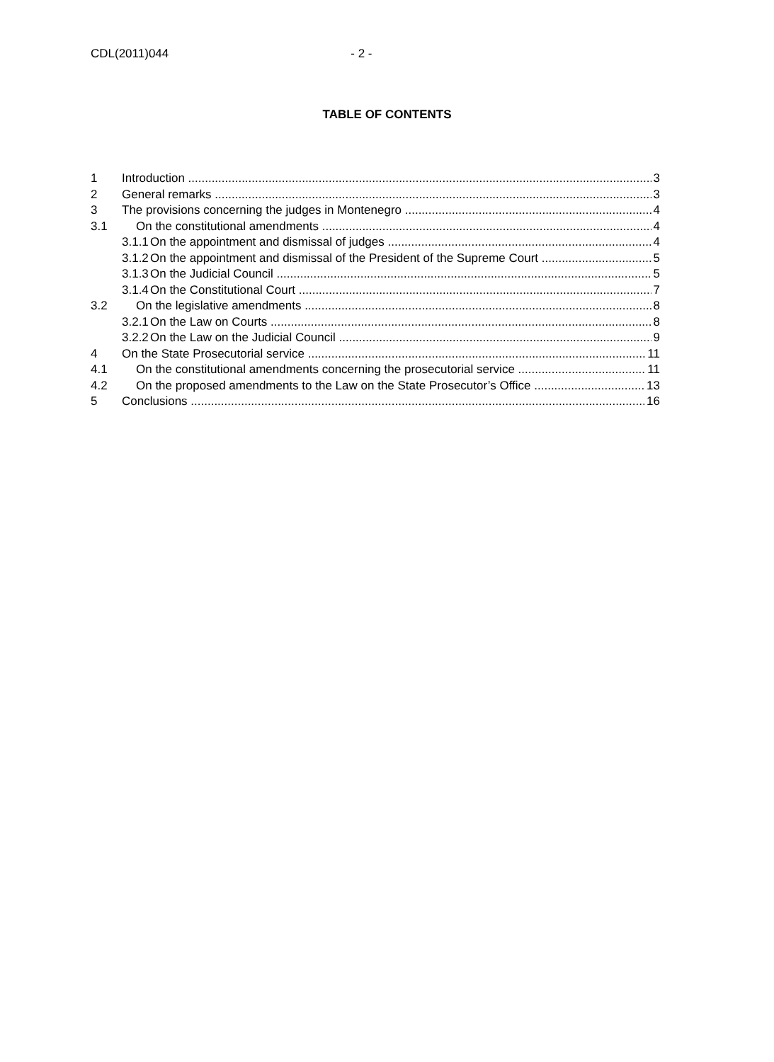CDL(2011)044 - 2 -
TABLE OF CONTENTS
1 Introduction 3
2 General remarks 3
3 The provisions concerning the judges in Montenegro 4
3.1 On the constitutional amendments 4
3.1.1 On the appointment and dismissal of judges 4
3.1.2 On the appointment and dismissal of the President of the Supreme Court 5
3.1.3 On the Judicial Council 5
3.1.4 On the Constitutional Court 7
3.2 On the legislative amendments 8
3.2.1 On the Law on Courts 8
3.2.2 On the Law on the Judicial Council 9
4 On the State Prosecutorial service 11
4.1 On the constitutional amendments concerning the prosecutorial service 11
4.2 On the proposed amendments to the Law on the State Prosecutor’s Office 13
5 Conclusions 16